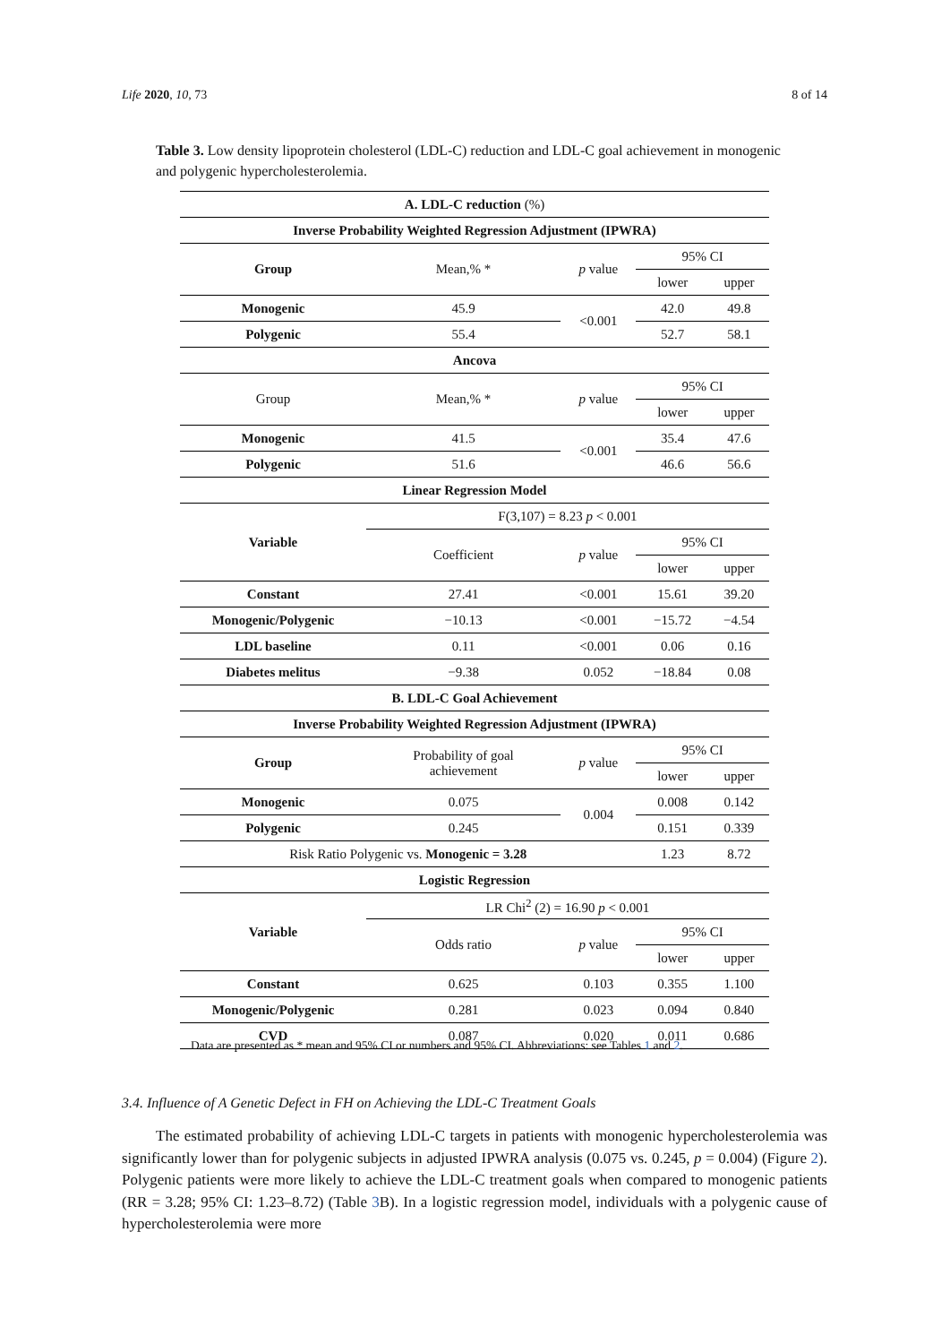Life 2020, 10, 73 8 of 14
Table 3. Low density lipoprotein cholesterol (LDL-C) reduction and LDL-C goal achievement in monogenic and polygenic hypercholesterolemia.
| A. LDL-C reduction (%) | | | | |
| Inverse Probability Weighted Regression Adjustment (IPWRA) | | | | |
| Group | Mean,% * | p value | 95% CI | |
| | | | lower | upper |
| Monogenic | 45.9 | <0.001 | 42.0 | 49.8 |
| Polygenic | 55.4 | | 52.7 | 58.1 |
| Ancova | | | | |
| Group | Mean,% * | p value | 95% CI | |
| | | | lower | upper |
| Monogenic | 41.5 | <0.001 | 35.4 | 47.6 |
| Polygenic | 51.6 | | 46.6 | 56.6 |
| Linear Regression Model | | | | |
| Variable | F(3,107) = 8.23 p < 0.001 | | | |
| | Coefficient | p value | 95% CI | |
| | | | lower | upper |
| Constant | 27.41 | <0.001 | 15.61 | 39.20 |
| Monogenic/Polygenic | −10.13 | <0.001 | −15.72 | −4.54 |
| LDL baseline | 0.11 | <0.001 | 0.06 | 0.16 |
| Diabetes melitus | −9.38 | 0.052 | −18.84 | 0.08 |
| B. LDL-C Goal Achievement | | | | |
| Inverse Probability Weighted Regression Adjustment (IPWRA) | | | | |
| Group | Probability of goal achievement | p value | 95% CI | |
| | | | lower | upper |
| Monogenic | 0.075 | 0.004 | 0.008 | 0.142 |
| Polygenic | 0.245 | | 0.151 | 0.339 |
| Risk Ratio Polygenic vs. Monogenic = 3.28 | | | 1.23 | 8.72 |
| Logistic Regression | | | | |
| Variable | LR Chi<sup>2</sup> (2) = 16.90 p < 0.001 | | | |
| | Odds ratio | p value | 95% CI | |
| | | | lower | upper |
| Constant | 0.625 | 0.103 | 0.355 | 1.100 |
| Monogenic/Polygenic | 0.281 | 0.023 | 0.094 | 0.840 |
| CVD | 0.087 | 0.020 | 0.011 | 0.686 |
Data are presented as * mean and 95% CI or numbers and 95% CI. Abbreviations: see Tables 1 and 2.
3.4. Influence of A Genetic Defect in FH on Achieving the LDL-C Treatment Goals
The estimated probability of achieving LDL-C targets in patients with monogenic hypercholesterolemia was significantly lower than for polygenic subjects in adjusted IPWRA analysis (0.075 vs. 0.245, p = 0.004) (Figure 2). Polygenic patients were more likely to achieve the LDL-C treatment goals when compared to monogenic patients (RR = 3.28; 95% CI: 1.23–8.72) (Table 3 B). In a logistic regression model, individuals with a polygenic cause of hypercholesterolemia were more